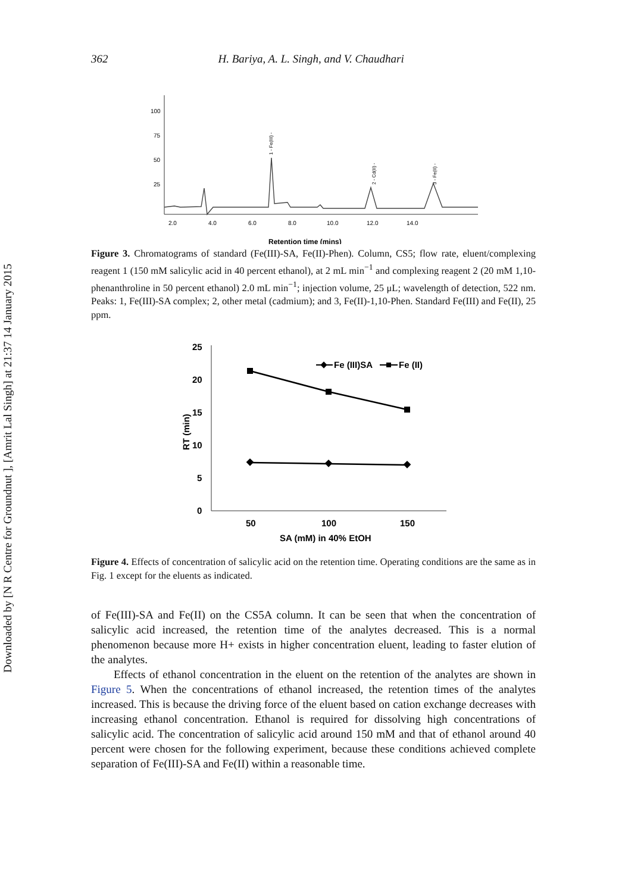Downloaded by [N R Centre for Groundnut ], [Amrit Lal Singh] at 21:37 14 January 2015
362 H. Bariya, A. L. Singh, and V. Chaudhari
100
75
50
25
2.0
4.0
6.0
8.0
10.0
12.0
14.0
1 - Fe(III) -
2 - Cd(II) -
3 - Fe(II) -
Retention time (mins)
Figure 3. Chromatograms of standard (Fe(III)-SA, Fe(II)-Phen). Column, CS5; flow rate, eluent/complexing reagent 1 (150 mM salicylic acid in 40 percent ethanol), at 2 mL min<sup>−1</sup> and complexing reagent 2 (20 mM 1,10-phenanthroline in 50 percent ethanol) 2.0 mL min<sup>−1</sup>; injection volume, 25 μL; wavelength of detection, 522 nm. Peaks: 1, Fe(III)-SA complex; 2, other metal (cadmium); and 3, Fe(II)-1,10-Phen. Standard Fe(III) and Fe(II), 25 ppm.
25
20
15
10
5
0
50
100
150
SA (mM) in 40% EtOH
Fe (III)SA
Fe (II)
RT (min)
Figure 4. Effects of concentration of salicylic acid on the retention time. Operating conditions are the same as in Fig. 1 except for the eluents as indicated.
of Fe(III)-SA and Fe(II) on the CS5A column. It can be seen that when the concentration of salicylic acid increased, the retention time of the analytes decreased. This is a normal phenomenon because more H+ exists in higher concentration eluent, leading to faster elution of the analytes.
Effects of ethanol concentration in the eluent on the retention of the analytes are shown in Figure 5. When the concentrations of ethanol increased, the retention times of the analytes increased. This is because the driving force of the eluent based on cation exchange decreases with increasing ethanol concentration. Ethanol is required for dissolving high concentrations of salicylic acid. The concentration of salicylic acid around 150 mM and that of ethanol around 40 percent were chosen for the following experiment, because these conditions achieved complete separation of Fe(III)-SA and Fe(II) within a reasonable time.